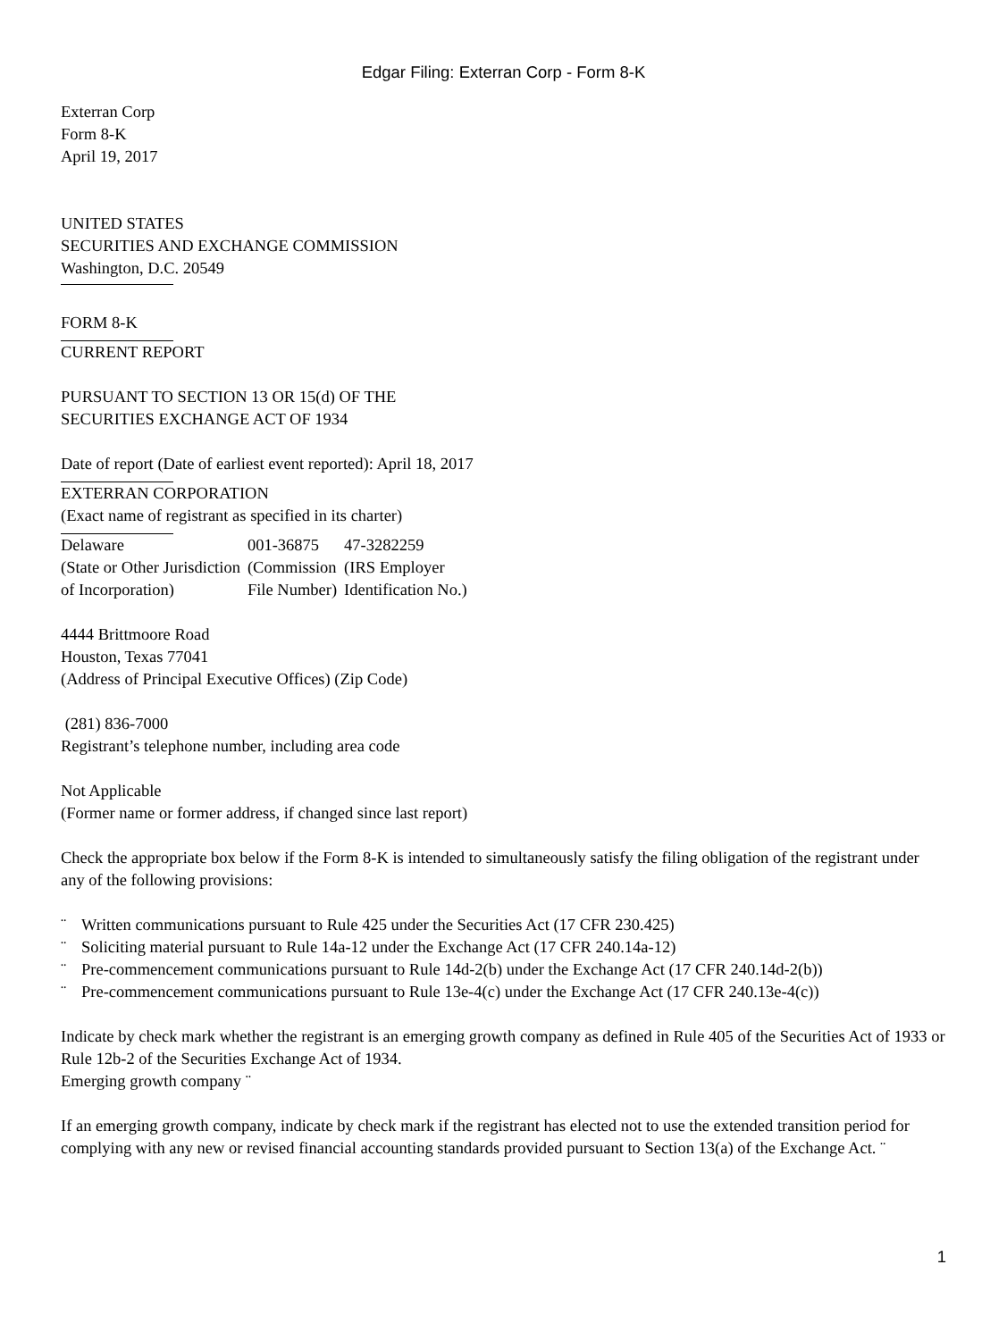Edgar Filing: Exterran Corp - Form 8-K
Exterran Corp
Form 8-K
April 19, 2017
UNITED STATES
SECURITIES AND EXCHANGE COMMISSION
Washington, D.C. 20549
FORM 8-K
CURRENT REPORT
PURSUANT TO SECTION 13 OR 15(d) OF THE
SECURITIES EXCHANGE ACT OF 1934
Date of report (Date of earliest event reported): April 18, 2017
EXTERRAN CORPORATION
(Exact name of registrant as specified in its charter)
| Delaware | 001-36875 | 47-3282259 |
| (State or Other Jurisdiction of Incorporation) | (Commission File Number) | (IRS Employer Identification No.) |
4444 Brittmoore Road
Houston, Texas 77041
(Address of Principal Executive Offices) (Zip Code)
(281) 836-7000
Registrant’s telephone number, including area code
Not Applicable
(Former name or former address, if changed since last report)
Check the appropriate box below if the Form 8-K is intended to simultaneously satisfy the filing obligation of the registrant under any of the following provisions:
¨ Written communications pursuant to Rule 425 under the Securities Act (17 CFR 230.425)
¨ Soliciting material pursuant to Rule 14a-12 under the Exchange Act (17 CFR 240.14a-12)
¨ Pre-commencement communications pursuant to Rule 14d-2(b) under the Exchange Act (17 CFR 240.14d-2(b))
¨ Pre-commencement communications pursuant to Rule 13e-4(c) under the Exchange Act (17 CFR 240.13e-4(c))
Indicate by check mark whether the registrant is an emerging growth company as defined in Rule 405 of the Securities Act of 1933 or Rule 12b-2 of the Securities Exchange Act of 1934.
Emerging growth company ¨
If an emerging growth company, indicate by check mark if the registrant has elected not to use the extended transition period for complying with any new or revised financial accounting standards provided pursuant to Section 13(a) of the Exchange Act. ¨
1